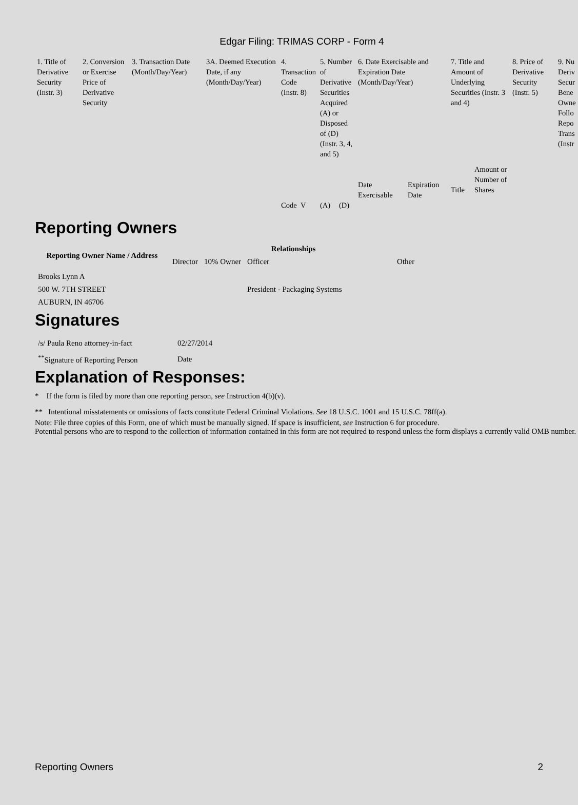Edgar Filing: TRIMAS CORP - Form 4
| 1. Title of Derivative Security (Instr. 3) | 2. Conversion or Exercise Price of Derivative Security | 3. Transaction Date (Month/Day/Year) | 3A. Deemed Execution Date, if any (Month/Day/Year) | 4. Transaction Code (Instr. 8) | | 5. Number of Derivative Securities Acquired (A) or Disposed of (D) (Instr. 3, 4, and 5) | | 6. Date Exercisable and Expiration Date (Month/Day/Year) | | 7. Title and Amount of Underlying Securities (Instr. 3 and 4) | | 8. Price of Derivative Security (Instr. 5) | 9. Nu Deriv Secur Bene Owne Follo Repo Trans (Instr |
| | | | | | | | | Date Exercisable | Expiration Date | Title | Amount or Number of Shares | | |
| | | | | Code | V | (A) | (D) | | | | | | |
Reporting Owners
| Reporting Owner Name / Address | Relationships | | | |
| --- | --- | --- | --- | --- |
| | Director | 10% Owner | Officer | Other |
| Brooks Lynn A 500 W. 7TH STREET AUBURN, IN 46706 | | | President - Packaging Systems | |
Signatures
| /s/ Paula Reno attorney-in-fact | 02/27/2014 |
| <sup>**</sup> Signature of Reporting Person | Date |
Explanation of Responses:
* If the form is filed by more than one reporting person, see Instruction 4(b)(v).
** Intentional misstatements or omissions of facts constitute Federal Criminal Violations. See 18 U.S.C. 1001 and 15 U.S.C. 78ff(a).
Note: File three copies of this Form, one of which must be manually signed. If space is insufficient, see Instruction 6 for procedure.
Potential persons who are to respond to the collection of information contained in this form are not required to respond unless the form displays a currently valid OMB number.
Reporting Owners 2